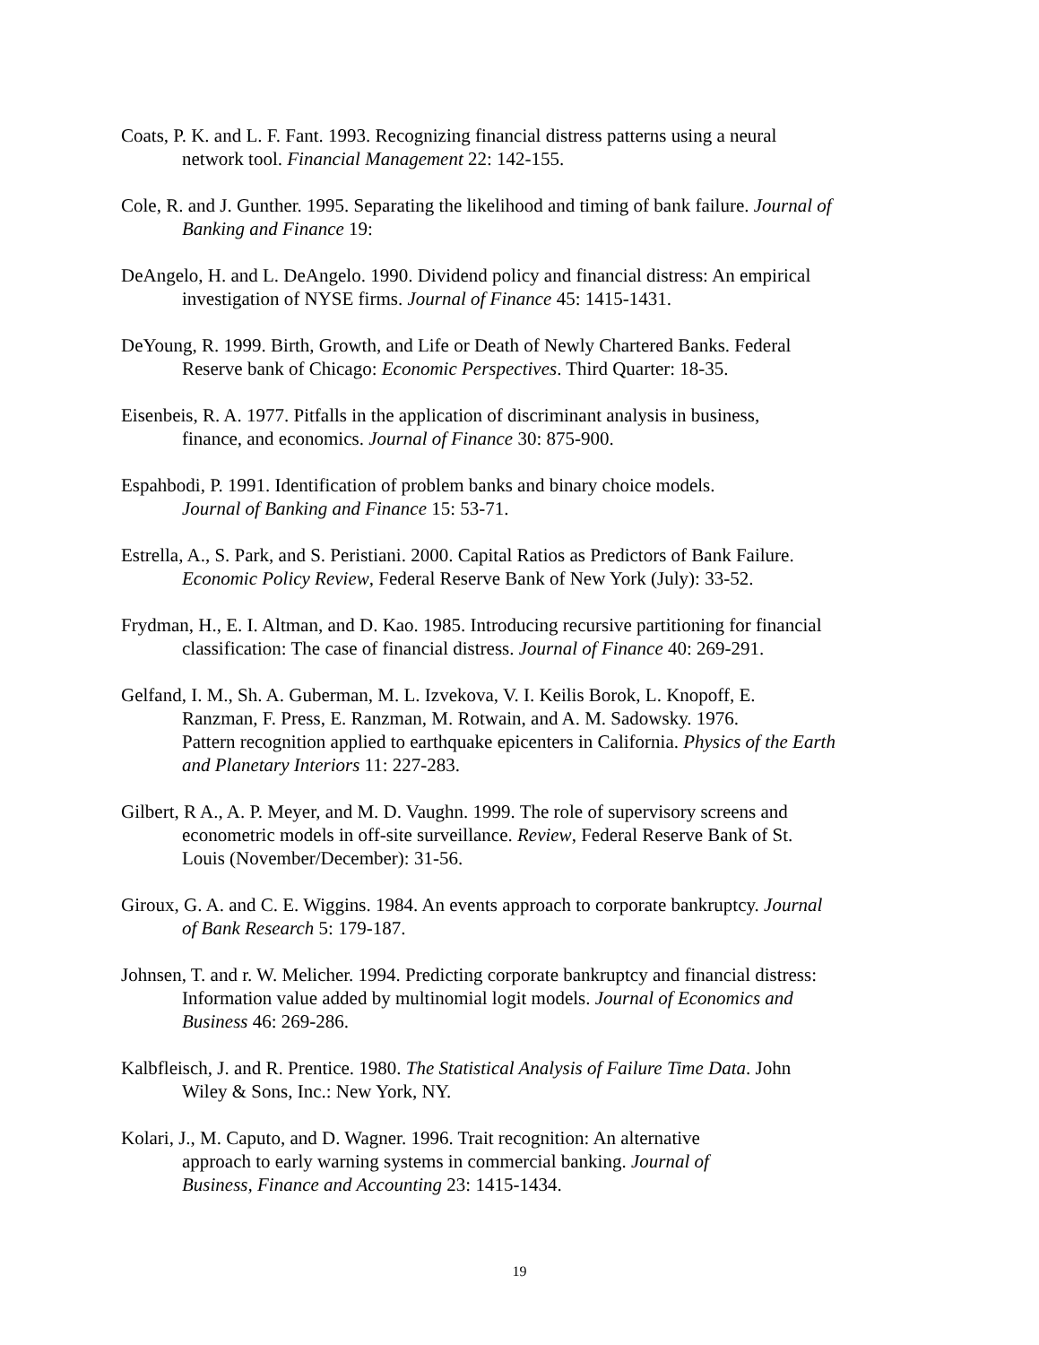Coats, P. K. and L. F. Fant. 1993. Recognizing financial distress patterns using a neural
network tool. Financial Management 22: 142-155.
Cole, R. and J. Gunther. 1995. Separating the likelihood and timing of bank failure. Journal of
Banking and Finance 19:
DeAngelo, H. and L. DeAngelo. 1990. Dividend policy and financial distress: An empirical
investigation of NYSE firms. Journal of Finance 45: 1415-1431.
DeYoung, R. 1999. Birth, Growth, and Life or Death of Newly Chartered Banks. Federal
Reserve bank of Chicago: Economic Perspectives. Third Quarter: 18-35.
Eisenbeis, R. A. 1977. Pitfalls in the application of discriminant analysis in business,
finance, and economics. Journal of Finance 30: 875-900.
Espahbodi, P. 1991. Identification of problem banks and binary choice models.
Journal of Banking and Finance 15: 53-71.
Estrella, A., S. Park, and S. Peristiani. 2000. Capital Ratios as Predictors of Bank Failure.
Economic Policy Review, Federal Reserve Bank of New York (July): 33-52.
Frydman, H., E. I. Altman, and D. Kao. 1985. Introducing recursive partitioning for financial
classification: The case of financial distress. Journal of Finance 40: 269-291.
Gelfand, I. M., Sh. A. Guberman, M. L. Izvekova, V. I. Keilis Borok, L. Knopoff, E.
Ranzman, F. Press, E. Ranzman, M. Rotwain, and A. M. Sadowsky. 1976.
Pattern recognition applied to earthquake epicenters in California. Physics of the Earth
and Planetary Interiors 11: 227-283.
Gilbert, R A., A. P. Meyer, and M. D. Vaughn. 1999. The role of supervisory screens and
econometric models in off-site surveillance. Review, Federal Reserve Bank of St.
Louis (November/December): 31-56.
Giroux, G. A. and C. E. Wiggins. 1984. An events approach to corporate bankruptcy. Journal
of Bank Research 5: 179-187.
Johnsen, T. and r. W. Melicher. 1994. Predicting corporate bankruptcy and financial distress:
Information value added by multinomial logit models. Journal of Economics and
Business 46: 269-286.
Kalbfleisch, J. and R. Prentice. 1980. The Statistical Analysis of Failure Time Data. John
Wiley & Sons, Inc.: New York, NY.
Kolari, J., M. Caputo, and D. Wagner. 1996. Trait recognition: An alternative
approach to early warning systems in commercial banking. Journal of
Business, Finance and Accounting 23: 1415-1434.
19